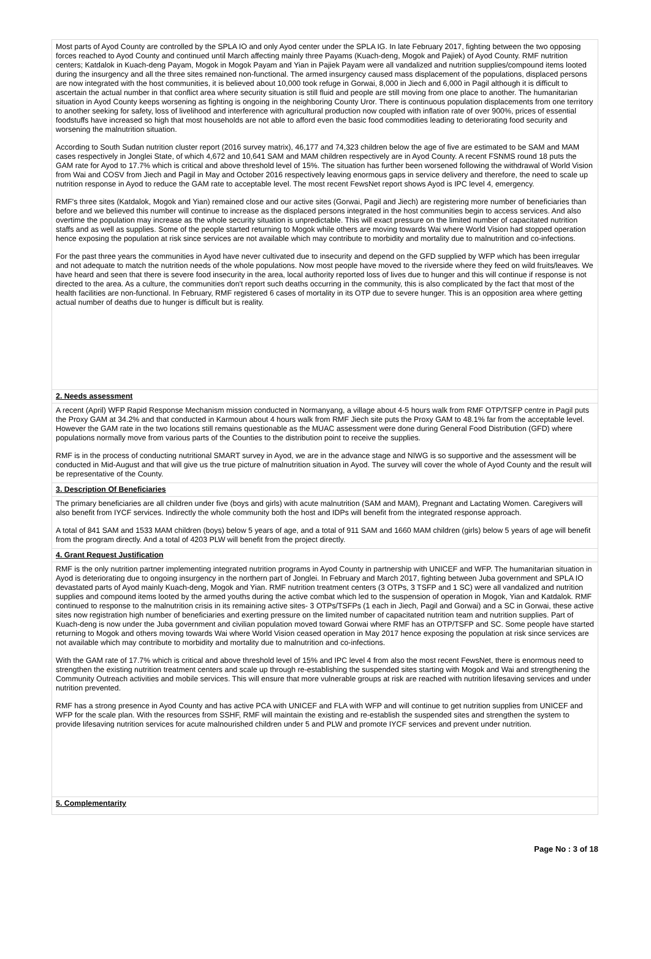Most parts of Ayod County are controlled by the SPLA IO and only Ayod center under the SPLA IG. In late February 2017, fighting between the two opposing forces reached to Ayod County and continued until March affecting mainly three Payams (Kuach-deng, Mogok and Pajiek) of Ayod County. RMF nutrition centers; Katdalok in Kuach-deng Payam, Mogok in Mogok Payam and Yian in Pajiek Payam were all vandalized and nutrition supplies/compound items looted during the insurgency and all the three sites remained non-functional. The armed insurgency caused mass displacement of the populations, displaced persons are now integrated with the host communities, it is believed about 10,000 took refuge in Gorwai, 8,000 in Jiech and 6,000 in Pagil although it is difficult to ascertain the actual number in that conflict area where security situation is still fluid and people are still moving from one place to another. The humanitarian situation in Ayod County keeps worsening as fighting is ongoing in the neighboring County Uror. There is continuous population displacements from one territory to another seeking for safety, loss of livelihood and interference with agricultural production now coupled with inflation rate of over 900%, prices of essential foodstuffs have increased so high that most households are not able to afford even the basic food commodities leading to deteriorating food security and worsening the malnutrition situation.
According to South Sudan nutrition cluster report (2016 survey matrix), 46,177 and 74,323 children below the age of five are estimated to be SAM and MAM cases respectively in Jonglei State, of which 4,672 and 10,641 SAM and MAM children respectively are in Ayod County. A recent FSNMS round 18 puts the GAM rate for Ayod to 17.7% which is critical and above threshold level of 15%. The situation has further been worsened following the withdrawal of World Vision from Wai and COSV from Jiech and Pagil in May and October 2016 respectively leaving enormous gaps in service delivery and therefore, the need to scale up nutrition response in Ayod to reduce the GAM rate to acceptable level. The most recent FewsNet report shows Ayod is IPC level 4, emergency.
RMF's three sites (Katdalok, Mogok and Yian) remained close and our active sites (Gorwai, Pagil and Jiech) are registering more number of beneficiaries than before and we believed this number will continue to increase as the displaced persons integrated in the host communities begin to access services. And also overtime the population may increase as the whole security situation is unpredictable. This will exact pressure on the limited number of capacitated nutrition staffs and as well as supplies. Some of the people started returning to Mogok while others are moving towards Wai where World Vision had stopped operation hence exposing the population at risk since services are not available which may contribute to morbidity and mortality due to malnutrition and co-infections.
For the past three years the communities in Ayod have never cultivated due to insecurity and depend on the GFD supplied by WFP which has been irregular and not adequate to match the nutrition needs of the whole populations. Now most people have moved to the riverside where they feed on wild fruits/leaves. We have heard and seen that there is severe food insecurity in the area, local authority reported loss of lives due to hunger and this will continue if response is not directed to the area. As a culture, the communities don't report such deaths occurring in the community, this is also complicated by the fact that most of the health facilities are non-functional. In February, RMF registered 6 cases of mortality in its OTP due to severe hunger. This is an opposition area where getting actual number of deaths due to hunger is difficult but is reality.
2. Needs assessment
A recent (April) WFP Rapid Response Mechanism mission conducted in Normanyang, a village about 4-5 hours walk from RMF OTP/TSFP centre in Pagil puts the Proxy GAM at 34.2% and that conducted in Karmoun about 4 hours walk from RMF Jiech site puts the Proxy GAM to 48.1% far from the acceptable level. However the GAM rate in the two locations still remains questionable as the MUAC assessment were done during General Food Distribution (GFD) where populations normally move from various parts of the Counties to the distribution point to receive the supplies.
RMF is in the process of conducting nutritional SMART survey in Ayod, we are in the advance stage and NIWG is so supportive and the assessment will be conducted in Mid-August and that will give us the true picture of malnutrition situation in Ayod. The survey will cover the whole of Ayod County and the result will be representative of the County.
3. Description Of Beneficiaries
The primary beneficiaries are all children under five (boys and girls) with acute malnutrition (SAM and MAM), Pregnant and Lactating Women. Caregivers will also benefit from IYCF services. Indirectly the whole community both the host and IDPs will benefit from the integrated response approach.
A total of 841 SAM and 1533 MAM children (boys) below 5 years of age, and a total of 911 SAM and 1660 MAM children (girls) below 5 years of age will benefit from the program directly. And a total of 4203 PLW will benefit from the project directly.
4. Grant Request Justification
RMF is the only nutrition partner implementing integrated nutrition programs in Ayod County in partnership with UNICEF and WFP. The humanitarian situation in Ayod is deteriorating due to ongoing insurgency in the northern part of Jonglei. In February and March 2017, fighting between Juba government and SPLA IO devastated parts of Ayod mainly Kuach-deng, Mogok and Yian. RMF nutrition treatment centers (3 OTPs, 3 TSFP and 1 SC) were all vandalized and nutrition supplies and compound items looted by the armed youths during the active combat which led to the suspension of operation in Mogok, Yian and Katdalok. RMF continued to response to the malnutrition crisis in its remaining active sites- 3 OTPs/TSFPs (1 each in Jiech, Pagil and Gorwai) and a SC in Gorwai, these active sites now registration high number of beneficiaries and exerting pressure on the limited number of capacitated nutrition team and nutrition supplies. Part of Kuach-deng is now under the Juba government and civilian population moved toward Gorwai where RMF has an OTP/TSFP and SC. Some people have started returning to Mogok and others moving towards Wai where World Vision ceased operation in May 2017 hence exposing the population at risk since services are not available which may contribute to morbidity and mortality due to malnutrition and co-infections.
With the GAM rate of 17.7% which is critical and above threshold level of 15% and IPC level 4 from also the most recent FewsNet, there is enormous need to strengthen the existing nutrition treatment centers and scale up through re-establishing the suspended sites starting with Mogok and Wai and strengthening the Community Outreach activities and mobile services. This will ensure that more vulnerable groups at risk are reached with nutrition lifesaving services and under nutrition prevented.
RMF has a strong presence in Ayod County and has active PCA with UNICEF and FLA with WFP and will continue to get nutrition supplies from UNICEF and WFP for the scale plan. With the resources from SSHF, RMF will maintain the existing and re-establish the suspended sites and strengthen the system to provide lifesaving nutrition services for acute malnourished children under 5 and PLW and promote IYCF services and prevent under nutrition.
5. Complementarity
Page No : 3 of 18